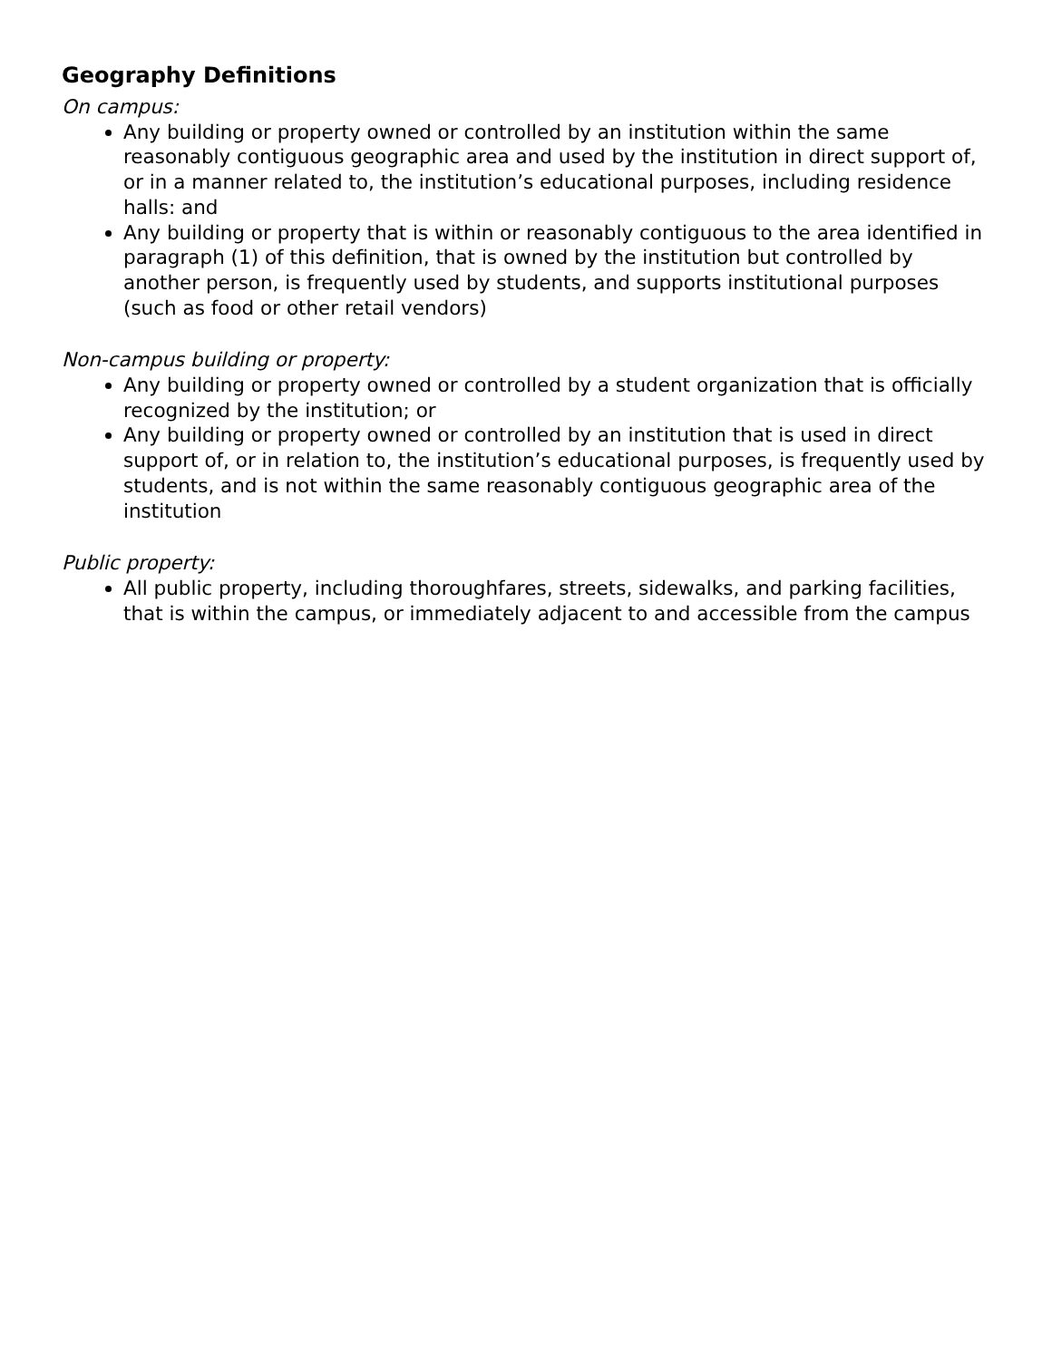Geography Definitions
On campus:
Any building or property owned or controlled by an institution within the same reasonably contiguous geographic area and used by the institution in direct support of, or in a manner related to, the institution’s educational purposes, including residence halls: and
Any building or property that is within or reasonably contiguous to the area identified in paragraph (1) of this definition, that is owned by the institution but controlled by another person, is frequently used by students, and supports institutional purposes (such as food or other retail vendors)
Non-campus building or property:
Any building or property owned or controlled by a student organization that is officially recognized by the institution; or
Any building or property owned or controlled by an institution that is used in direct support of, or in relation to, the institution’s educational purposes, is frequently used by students, and is not within the same reasonably contiguous geographic area of the institution
Public property:
All public property, including thoroughfares, streets, sidewalks, and parking facilities, that is within the campus, or immediately adjacent to and accessible from the campus